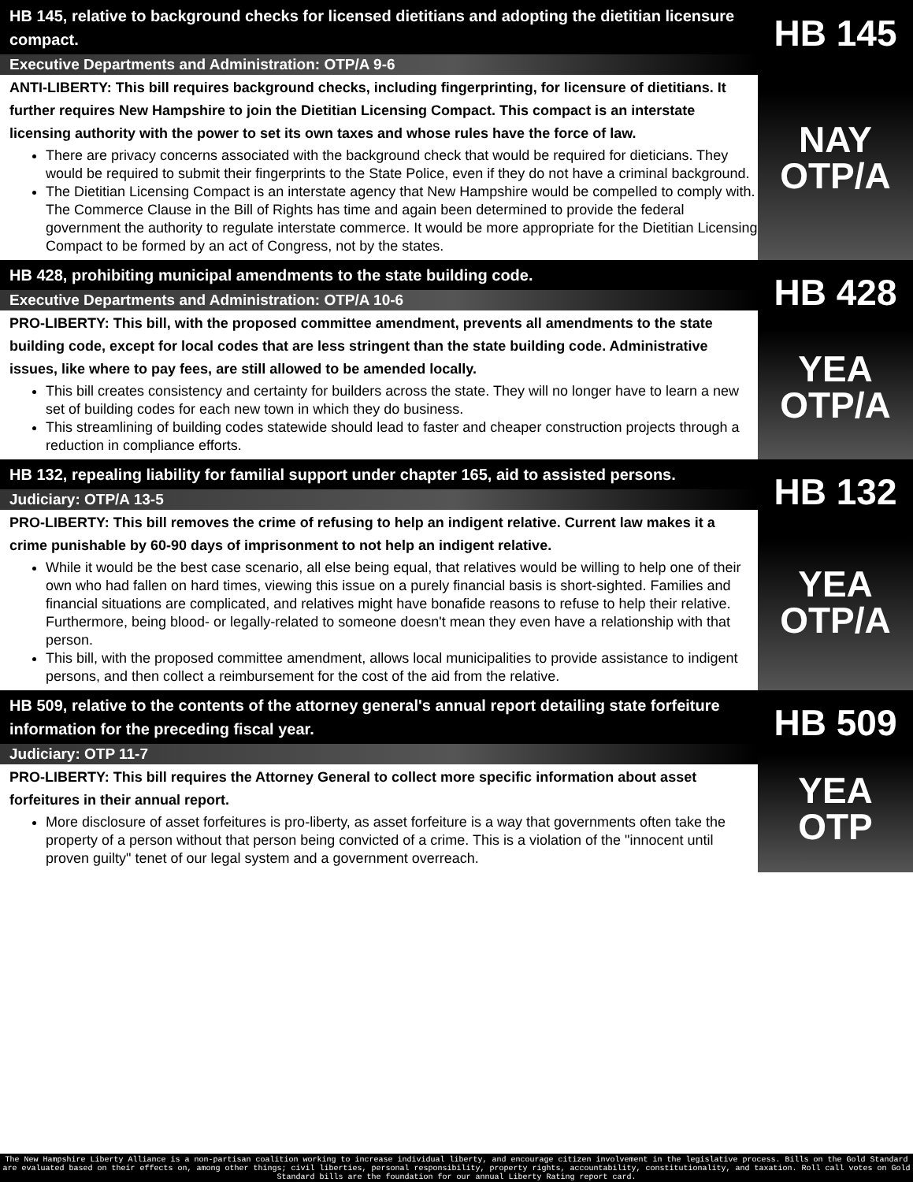HB 145, relative to background checks for licensed dietitians and adopting the dietitian licensure compact.
Executive Departments and Administration: OTP/A 9-6
ANTI-LIBERTY: This bill requires background checks, including fingerprinting, for licensure of dietitians. It further requires New Hampshire to join the Dietitian Licensing Compact. This compact is an interstate licensing authority with the power to set its own taxes and whose rules have the force of law.
There are privacy concerns associated with the background check that would be required for dieticians. They would be required to submit their fingerprints to the State Police, even if they do not have a criminal background.
The Dietitian Licensing Compact is an interstate agency that New Hampshire would be compelled to comply with. The Commerce Clause in the Bill of Rights has time and again been determined to provide the federal government the authority to regulate interstate commerce. It would be more appropriate for the Dietitian Licensing Compact to be formed by an act of Congress, not by the states.
HB 145
NAY
OTP/A
HB 428, prohibiting municipal amendments to the state building code.
Executive Departments and Administration: OTP/A 10-6
PRO-LIBERTY: This bill, with the proposed committee amendment, prevents all amendments to the state building code, except for local codes that are less stringent than the state building code. Administrative issues, like where to pay fees, are still allowed to be amended locally.
This bill creates consistency and certainty for builders across the state. They will no longer have to learn a new set of building codes for each new town in which they do business.
This streamlining of building codes statewide should lead to faster and cheaper construction projects through a reduction in compliance efforts.
HB 428
YEA
OTP/A
HB 132, repealing liability for familial support under chapter 165, aid to assisted persons.
Judiciary: OTP/A 13-5
PRO-LIBERTY: This bill removes the crime of refusing to help an indigent relative. Current law makes it a crime punishable by 60-90 days of imprisonment to not help an indigent relative.
While it would be the best case scenario, all else being equal, that relatives would be willing to help one of their own who had fallen on hard times, viewing this issue on a purely financial basis is short-sighted. Families and financial situations are complicated, and relatives might have bonafide reasons to refuse to help their relative. Furthermore, being blood- or legally-related to someone doesn't mean they even have a relationship with that person.
This bill, with the proposed committee amendment, allows local municipalities to provide assistance to indigent persons, and then collect a reimbursement for the cost of the aid from the relative.
HB 132
YEA
OTP/A
HB 509, relative to the contents of the attorney general's annual report detailing state forfeiture information for the preceding fiscal year.
Judiciary: OTP 11-7
PRO-LIBERTY: This bill requires the Attorney General to collect more specific information about asset forfeitures in their annual report.
More disclosure of asset forfeitures is pro-liberty, as asset forfeiture is a way that governments often take the property of a person without that person being convicted of a crime. This is a violation of the "innocent until proven guilty" tenet of our legal system and a government overreach.
HB 509
YEA
OTP
The New Hampshire Liberty Alliance is a non-partisan coalition working to increase individual liberty, and encourage citizen involvement in the legislative process. Bills on the Gold Standard are evaluated based on their effects on, among other things; civil liberties, personal responsibility, property rights, accountability, constitutionality, and taxation. Roll call votes on Gold Standard bills are the foundation for our annual Liberty Rating report card.